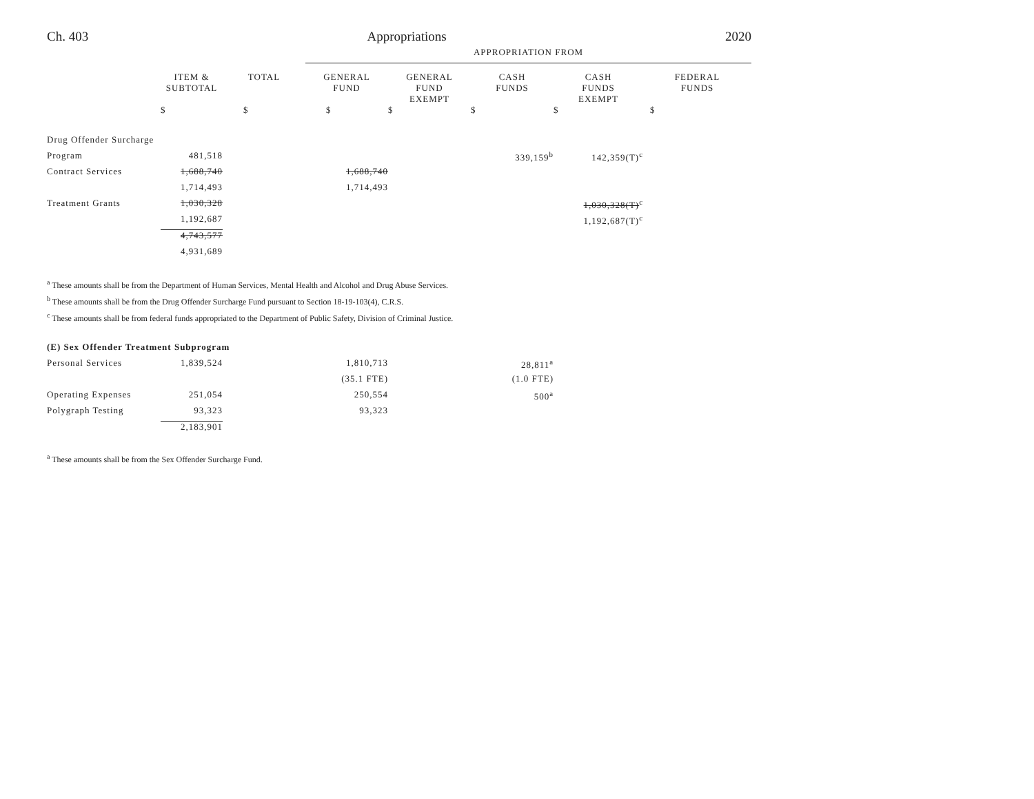Ch. 403 Appropriations 2020
| | | | APPROPRIATION FROM | | | | |
| --- | --- | --- | --- | --- | --- | --- | --- |
| | ITEM & SUBTOTAL | TOTAL | GENERAL FUND | GENERAL FUND EXEMPT | CASH FUNDS | CASH FUNDS EXEMPT | FEDERAL FUNDS |
| | $ | $ | $ | $ | $ | $ | $ |
| Drug Offender Surcharge | | | | | | | |
| Program | 481,518 | | | | 339,159<sup>b</sup> | 142,359(T)<sup>c</sup> | |
| Contract Services | 1,688,740 | | 1,688,740 | | | | |
| | 1,714,493 | | 1,714,493 | | | | |
| Treatment Grants | 1,030,328 | | | | | 1,030,328(T)<sup>c</sup> | |
| | 1,192,687 | | | | | 1,192,687(T)<sup>c</sup> | |
| | 4,743,577 | | | | | | |
| | 4,931,689 | | | | | | |
<sup>a</sup> These amounts shall be from the Department of Human Services, Mental Health and Alcohol and Drug Abuse Services.
<sup>b</sup> These amounts shall be from the Drug Offender Surcharge Fund pursuant to Section 18-19-103(4), C.R.S.
<sup>c</sup> These amounts shall be from federal funds appropriated to the Department of Public Safety, Division of Criminal Justice.
| (E) Sex Offender Treatment Subprogram | | | | | | | |
| Personal Services | 1,839,524 | | 1,810,713 | | 28,811<sup>a</sup> | | |
| | | | (35.1 FTE) | | (1.0 FTE) | | |
| Operating Expenses | 251,054 | | 250,554 | | 500<sup>a</sup> | | |
| Polygraph Testing | 93,323 | | 93,323 | | | | |
| | 2,183,901 | | | | | | |
<sup>a</sup> These amounts shall be from the Sex Offender Surcharge Fund.